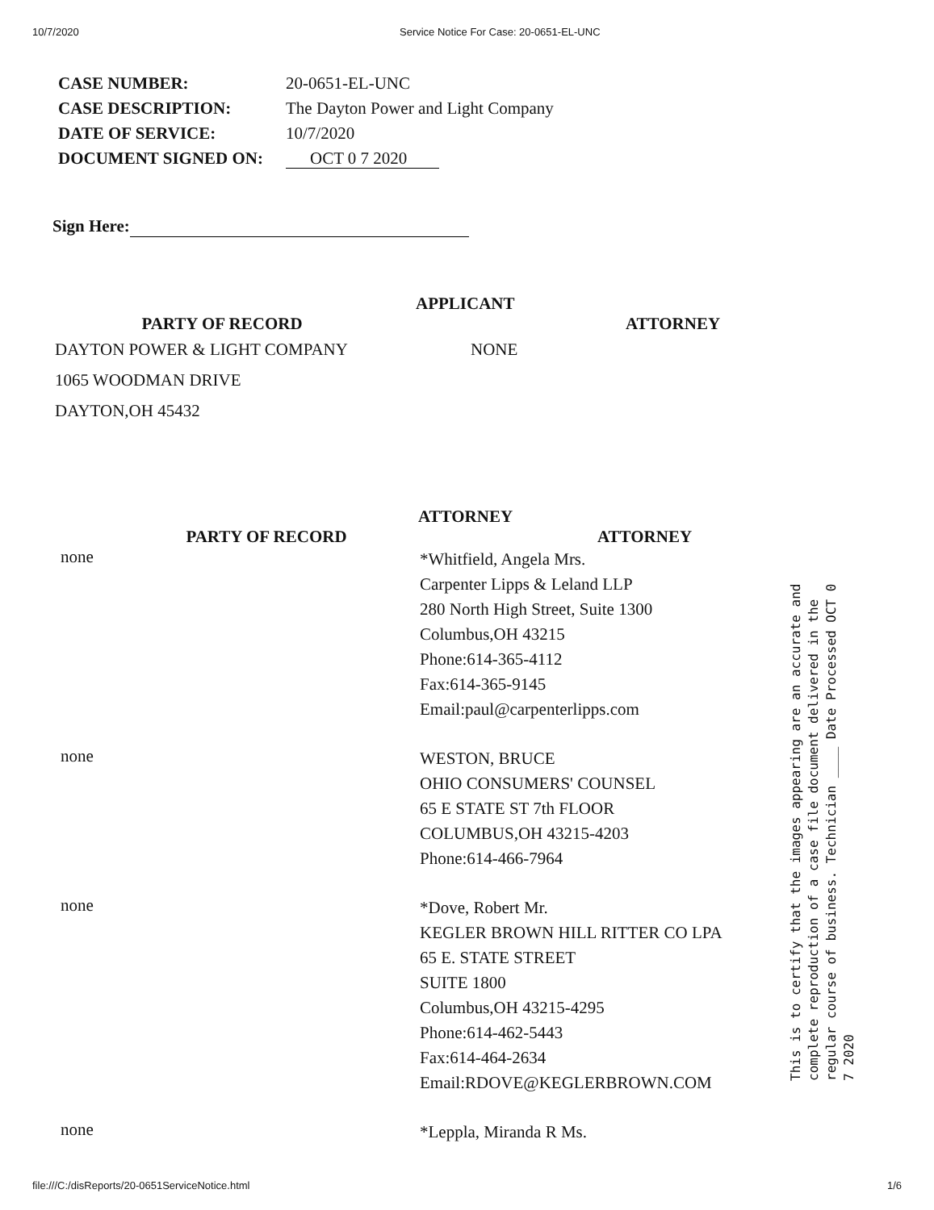10/7/2020 Service Notice For Case: 20-0651-EL-UNC
| CASE NUMBER: | 20-0651-EL-UNC |
| CASE DESCRIPTION: | The Dayton Power and Light Company |
| DATE OF SERVICE: | 10/7/2020 |
| DOCUMENT SIGNED ON: | OCT 0 7 2020 |
Sign Here:
APPLICANT
PARTY OF RECORD ATTORNEY
DAYTON POWER & LIGHT COMPANY
1065 WOODMAN DRIVE
DAYTON,OH 45432
NONE
ATTORNEY
PARTY OF RECORD ATTORNEY
none
*Whitfield, Angela Mrs.
Carpenter Lipps & Leland LLP
280 North High Street, Suite 1300
Columbus,OH 43215
Phone:614-365-4112
Fax:614-365-9145
Email:paul@carpenterlipps.com
none
WESTON, BRUCE
OHIO CONSUMERS' COUNSEL
65 E STATE ST 7th FLOOR
COLUMBUS,OH 43215-4203
Phone:614-466-7964
none
*Dove, Robert Mr.
KEGLER BROWN HILL RITTER CO LPA
65 E. STATE STREET
SUITE 1800
Columbus,OH 43215-4295
Phone:614-462-5443
Fax:614-464-2634
Email:RDOVE@KEGLERBROWN.COM
none
*Leppla, Miranda R Ms.
This is to certify that the images appearing are an accurate and complete reproduction of a case file document delivered in the regular course of business. Technician ____ Date Processed OCT 0 7 2020
file:///C:/disReports/20-0651ServiceNotice.html 1/6